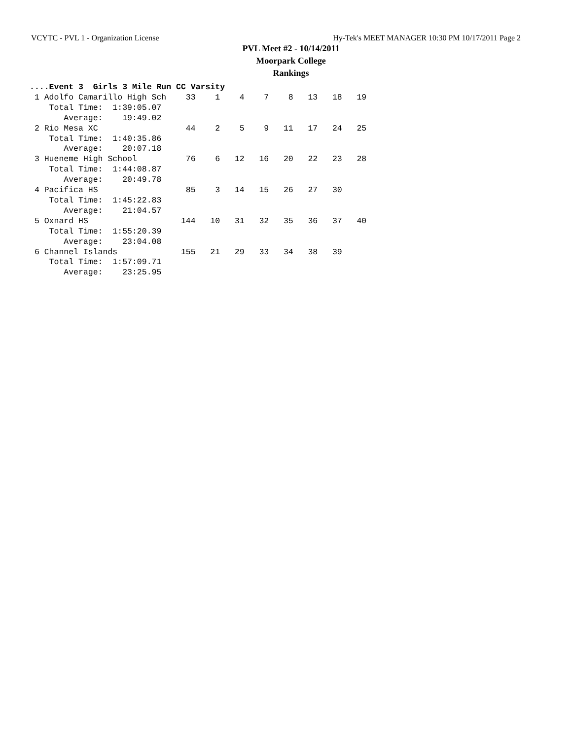VCYTC - PVL 1 - Organization License Hy-Tek's MEET MANAGER 10:30 PM 10/17/2011 Page 2
PVL Meet #2 - 10/14/2011
Moorpark College
Rankings
....Event 3  Girls 3 Mile Run CC Varsity
 1 Adolfo Camarillo High Sch    33    1    4    7    8   13   18   19
    Total Time:  1:39:05.07
       Average:    19:49.02
 2 Rio Mesa XC                  44    2    5    9   11   17   24   25
    Total Time:  1:40:35.86
       Average:    20:07.18
 3 Hueneme High School          76    6   12   16   20   22   23   28
    Total Time:  1:44:08.87
       Average:    20:49.78
 4 Pacifica HS                  85    3   14   15   26   27   30
    Total Time:  1:45:22.83
       Average:    21:04.57
 5 Oxnard HS                   144   10   31   32   35   36   37   40
    Total Time:  1:55:20.39
       Average:    23:04.08
 6 Channel Islands             155   21   29   33   34   38   39
    Total Time:  1:57:09.71
       Average:    23:25.95